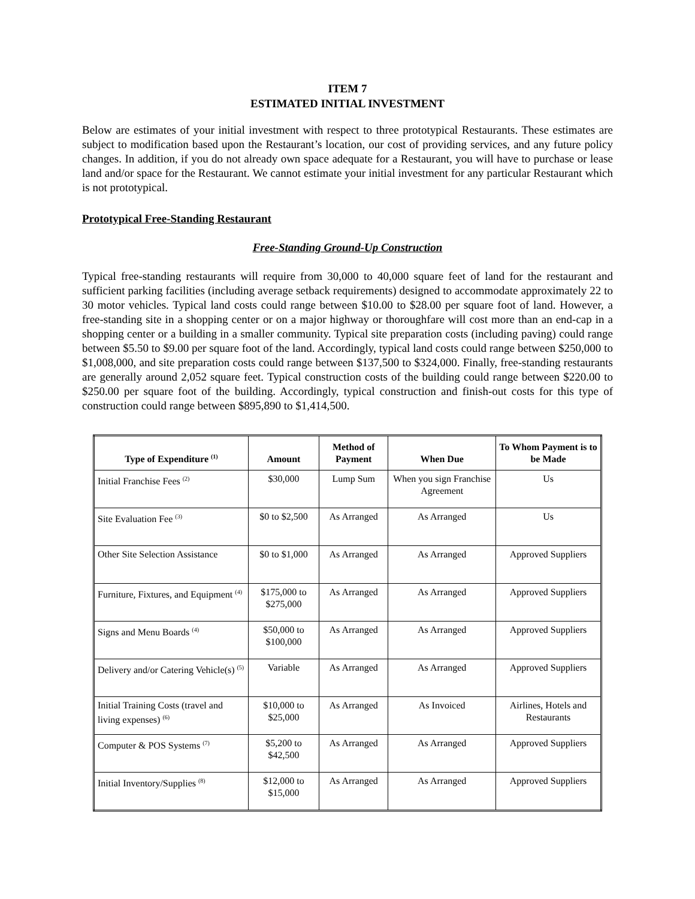ITEM 7
ESTIMATED INITIAL INVESTMENT
Below are estimates of your initial investment with respect to three prototypical Restaurants. These estimates are subject to modification based upon the Restaurant’s location, our cost of providing services, and any future policy changes. In addition, if you do not already own space adequate for a Restaurant, you will have to purchase or lease land and/or space for the Restaurant. We cannot estimate your initial investment for any particular Restaurant which is not prototypical.
Prototypical Free-Standing Restaurant
Free-Standing Ground-Up Construction
Typical free-standing restaurants will require from 30,000 to 40,000 square feet of land for the restaurant and sufficient parking facilities (including average setback requirements) designed to accommodate approximately 22 to 30 motor vehicles. Typical land costs could range between $10.00 to $28.00 per square foot of land. However, a free-standing site in a shopping center or on a major highway or thoroughfare will cost more than an end-cap in a shopping center or a building in a smaller community. Typical site preparation costs (including paving) could range between $5.50 to $9.00 per square foot of the land. Accordingly, typical land costs could range between $250,000 to $1,008,000, and site preparation costs could range between $137,500 to $324,000. Finally, free-standing restaurants are generally around 2,052 square feet. Typical construction costs of the building could range between $220.00 to $250.00 per square foot of the building. Accordingly, typical construction and finish-out costs for this type of construction could range between $895,890 to $1,414,500.
| Type of Expenditure <sup>(1)</sup> | Amount | Method of Payment | When Due | To Whom Payment is to be Made |
| --- | --- | --- | --- | --- |
| Initial Franchise Fees <sup>(2)</sup> | $30,000 | Lump Sum | When you sign Franchise Agreement | Us |
| Site Evaluation Fee <sup>(3)</sup> | $0 to $2,500 | As Arranged | As Arranged | Us |
| Other Site Selection Assistance | $0 to $1,000 | As Arranged | As Arranged | Approved Suppliers |
| Furniture, Fixtures, and Equipment <sup>(4)</sup> | $175,000 to $275,000 | As Arranged | As Arranged | Approved Suppliers |
| Signs and Menu Boards <sup>(4)</sup> | $50,000 to $100,000 | As Arranged | As Arranged | Approved Suppliers |
| Delivery and/or Catering Vehicle(s) <sup>(5)</sup> | Variable | As Arranged | As Arranged | Approved Suppliers |
| Initial Training Costs (travel and living expenses) <sup>(6)</sup> | $10,000 to $25,000 | As Arranged | As Invoiced | Airlines, Hotels and Restaurants |
| Computer & POS Systems <sup>(7)</sup> | $5,200 to $42,500 | As Arranged | As Arranged | Approved Suppliers |
| Initial Inventory/Supplies <sup>(8)</sup> | $12,000 to $15,000 | As Arranged | As Arranged | Approved Suppliers |